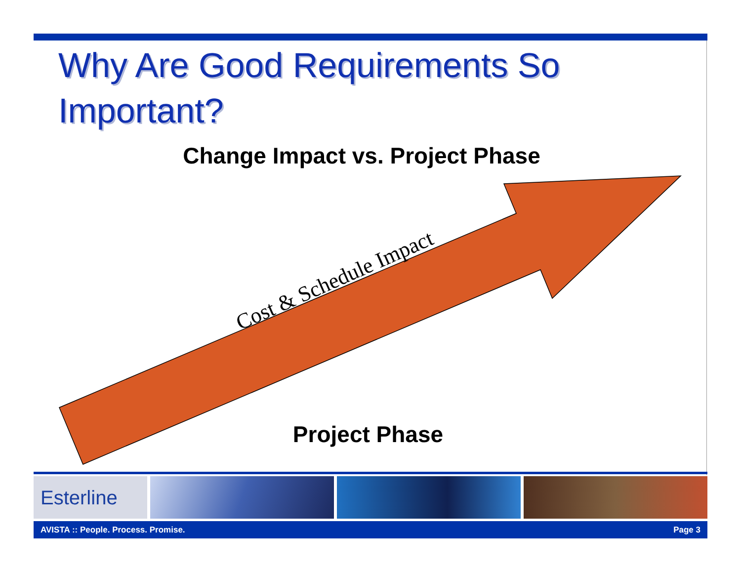Why Are Good Requirements So
Important?
Change Impact vs. Project Phase
Cost & Schedule Impact
Project Phase
Esterline
AVISTA :: People. Process. Promise. Page 3